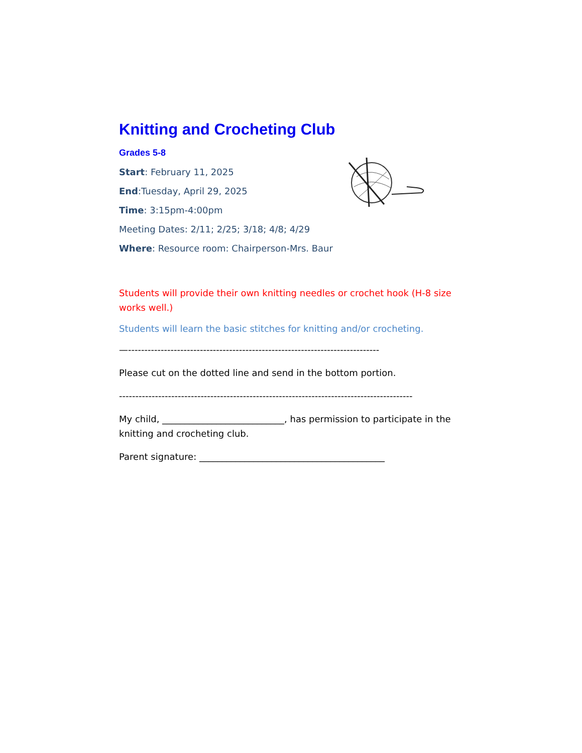Knitting and Crocheting Club
Grades 5-8
Start: February 11, 2025
End:Tuesday, April 29, 2025
Time: 3:15pm-4:00pm
Meeting Dates: 2/11; 2/25; 3/18; 4/8; 4/29
Where: Resource room: Chairperson-Mrs. Baur
Students will provide their own knitting needles or crochet hook (H-8 size works well.)
Students will learn the basic stitches for knitting and/or crocheting.
—-----------------------------------------------------------------------------
Please cut on the dotted line and send in the bottom portion.
------------------------------------------------------------------------------------------
My child, ___________________________, has permission to participate in the knitting and crocheting club.
Parent signature: _________________________________________